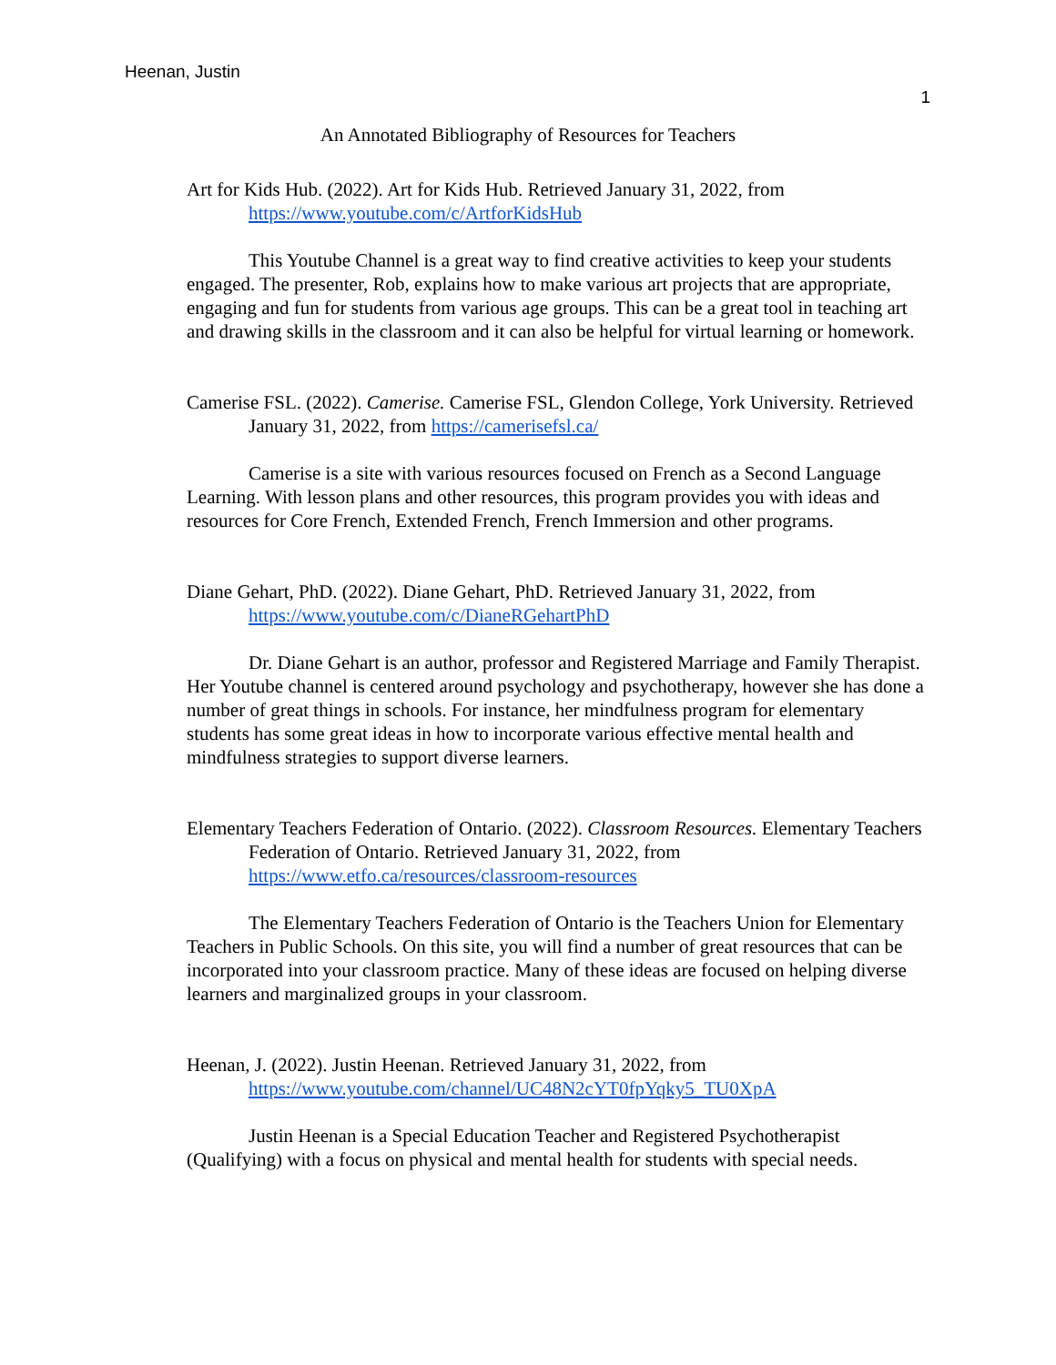Heenan, Justin
1
An Annotated Bibliography of Resources for Teachers
Art for Kids Hub. (2022). Art for Kids Hub. Retrieved January 31, 2022, from https://www.youtube.com/c/ArtforKidsHub
This Youtube Channel is a great way to find creative activities to keep your students engaged. The presenter, Rob, explains how to make various art projects that are appropriate, engaging and fun for students from various age groups. This can be a great tool in teaching art and drawing skills in the classroom and it can also be helpful for virtual learning or homework.
Camerise FSL. (2022). Camerise. Camerise FSL, Glendon College, York University. Retrieved January 31, 2022, from https://camerisefsl.ca/
Camerise is a site with various resources focused on French as a Second Language Learning. With lesson plans and other resources, this program provides you with ideas and resources for Core French, Extended French, French Immersion and other programs.
Diane Gehart, PhD. (2022). Diane Gehart, PhD. Retrieved January 31, 2022, from https://www.youtube.com/c/DianeRGehartPhD
Dr. Diane Gehart is an author, professor and Registered Marriage and Family Therapist. Her Youtube channel is centered around psychology and psychotherapy, however she has done a number of great things in schools. For instance, her mindfulness program for elementary students has some great ideas in how to incorporate various effective mental health and mindfulness strategies to support diverse learners.
Elementary Teachers Federation of Ontario. (2022). Classroom Resources. Elementary Teachers Federation of Ontario. Retrieved January 31, 2022, from https://www.etfo.ca/resources/classroom-resources
The Elementary Teachers Federation of Ontario is the Teachers Union for Elementary Teachers in Public Schools. On this site, you will find a number of great resources that can be incorporated into your classroom practice. Many of these ideas are focused on helping diverse learners and marginalized groups in your classroom.
Heenan, J. (2022). Justin Heenan. Retrieved January 31, 2022, from https://www.youtube.com/channel/UC48N2cYT0fpYqky5_TU0XpA
Justin Heenan is a Special Education Teacher and Registered Psychotherapist (Qualifying) with a focus on physical and mental health for students with special needs.